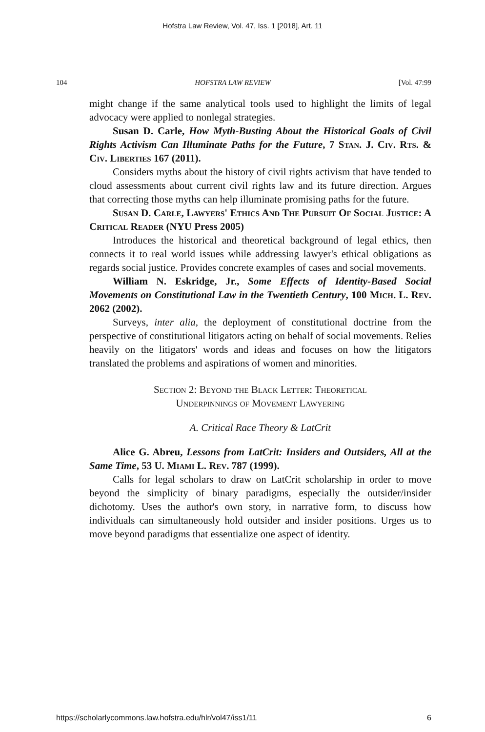Hofstra Law Review, Vol. 47, Iss. 1 [2018], Art. 11
104 HOFSTRA LAW REVIEW [Vol. 47:99
might change if the same analytical tools used to highlight the limits of legal advocacy were applied to nonlegal strategies.
Susan D. Carle, How Myth-Busting About the Historical Goals of Civil Rights Activism Can Illuminate Paths for the Future, 7 Stan. J. Civ. Rts. & Civ. Liberties 167 (2011).
Considers myths about the history of civil rights activism that have tended to cloud assessments about current civil rights law and its future direction. Argues that correcting those myths can help illuminate promising paths for the future.
Susan D. Carle, Lawyers' Ethics And The Pursuit Of Social Justice: A Critical Reader (NYU Press 2005)
Introduces the historical and theoretical background of legal ethics, then connects it to real world issues while addressing lawyer's ethical obligations as regards social justice. Provides concrete examples of cases and social movements.
William N. Eskridge, Jr., Some Effects of Identity-Based Social Movements on Constitutional Law in the Twentieth Century, 100 Mich. L. Rev. 2062 (2002).
Surveys, inter alia, the deployment of constitutional doctrine from the perspective of constitutional litigators acting on behalf of social movements. Relies heavily on the litigators' words and ideas and focuses on how the litigators translated the problems and aspirations of women and minorities.
Section 2: Beyond the Black Letter: Theoretical
Underpinnings of Movement Lawyering
A. Critical Race Theory & LatCrit
Alice G. Abreu, Lessons from LatCrit: Insiders and Outsiders, All at the Same Time, 53 U. Miami L. Rev. 787 (1999).
Calls for legal scholars to draw on LatCrit scholarship in order to move beyond the simplicity of binary paradigms, especially the outsider/insider dichotomy. Uses the author's own story, in narrative form, to discuss how individuals can simultaneously hold outsider and insider positions. Urges us to move beyond paradigms that essentialize one aspect of identity.
https://scholarlycommons.law.hofstra.edu/hlr/vol47/iss1/11 6